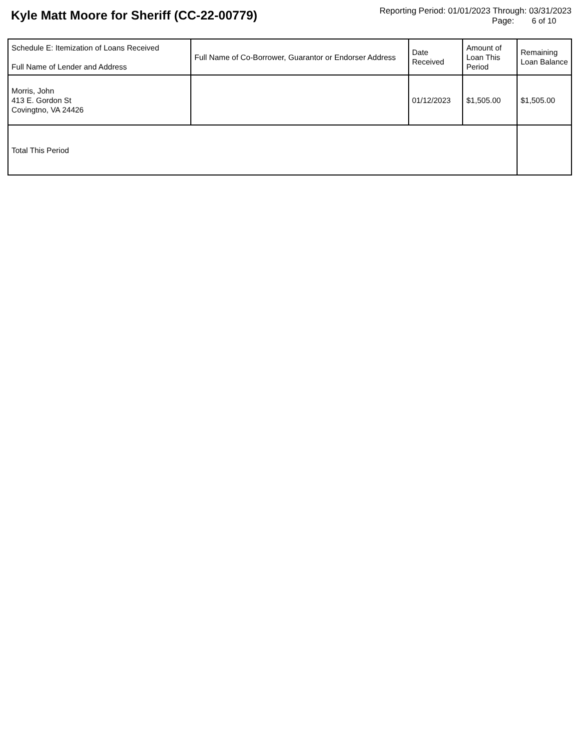Kyle Matt Moore for Sheriff (CC-22-00779)
Reporting Period: 01/01/2023 Through: 03/31/2023
Page: 6 of 10
| Schedule E: Itemization of Loans Received Full Name of Lender and Address | Full Name of Co-Borrower, Guarantor or Endorser Address | Date Received | Amount of Loan This Period | Remaining Loan Balance |
| --- | --- | --- | --- | --- |
| Morris, John 413 E. Gordon St Covingtno, VA 24426 | | 01/12/2023 | $1,505.00 | $1,505.00 |
| Total This Period | | | | |